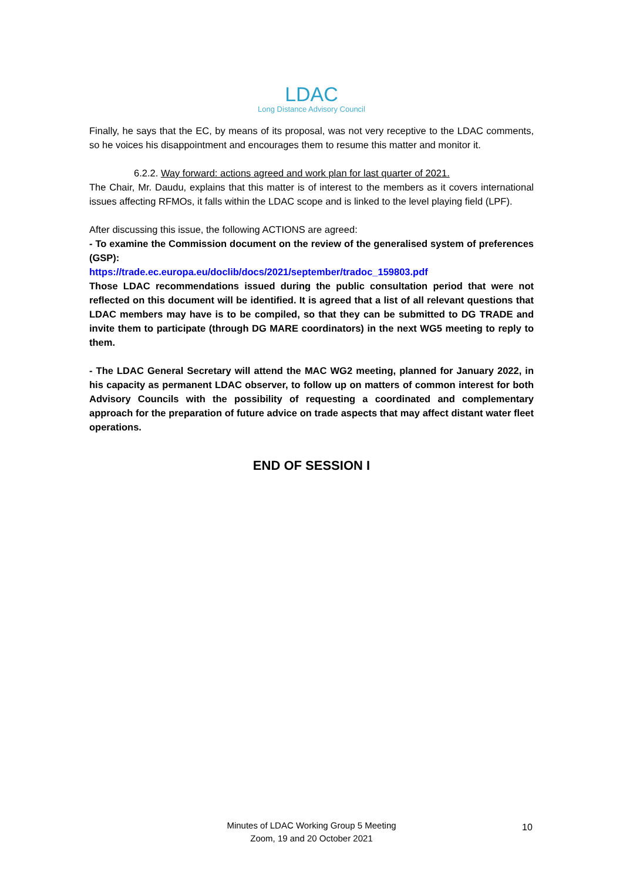LDAC
Long Distance Advisory Council
Finally, he says that the EC, by means of its proposal, was not very receptive to the LDAC comments, so he voices his disappointment and encourages them to resume this matter and monitor it.
6.2.2. Way forward: actions agreed and work plan for last quarter of 2021.
The Chair, Mr. Daudu, explains that this matter is of interest to the members as it covers international issues affecting RFMOs, it falls within the LDAC scope and is linked to the level playing field (LPF).
After discussing this issue, the following ACTIONS are agreed:
- To examine the Commission document on the review of the generalised system of preferences (GSP):
https://trade.ec.europa.eu/doclib/docs/2021/september/tradoc_159803.pdf
Those LDAC recommendations issued during the public consultation period that were not reflected on this document will be identified. It is agreed that a list of all relevant questions that LDAC members may have is to be compiled, so that they can be submitted to DG TRADE and invite them to participate (through DG MARE coordinators) in the next WG5 meeting to reply to them.
- The LDAC General Secretary will attend the MAC WG2 meeting, planned for January 2022, in his capacity as permanent LDAC observer, to follow up on matters of common interest for both Advisory Councils with the possibility of requesting a coordinated and complementary approach for the preparation of future advice on trade aspects that may affect distant water fleet operations.
END OF SESSION I
Minutes of LDAC Working Group 5 Meeting
Zoom, 19 and 20 October 2021
10